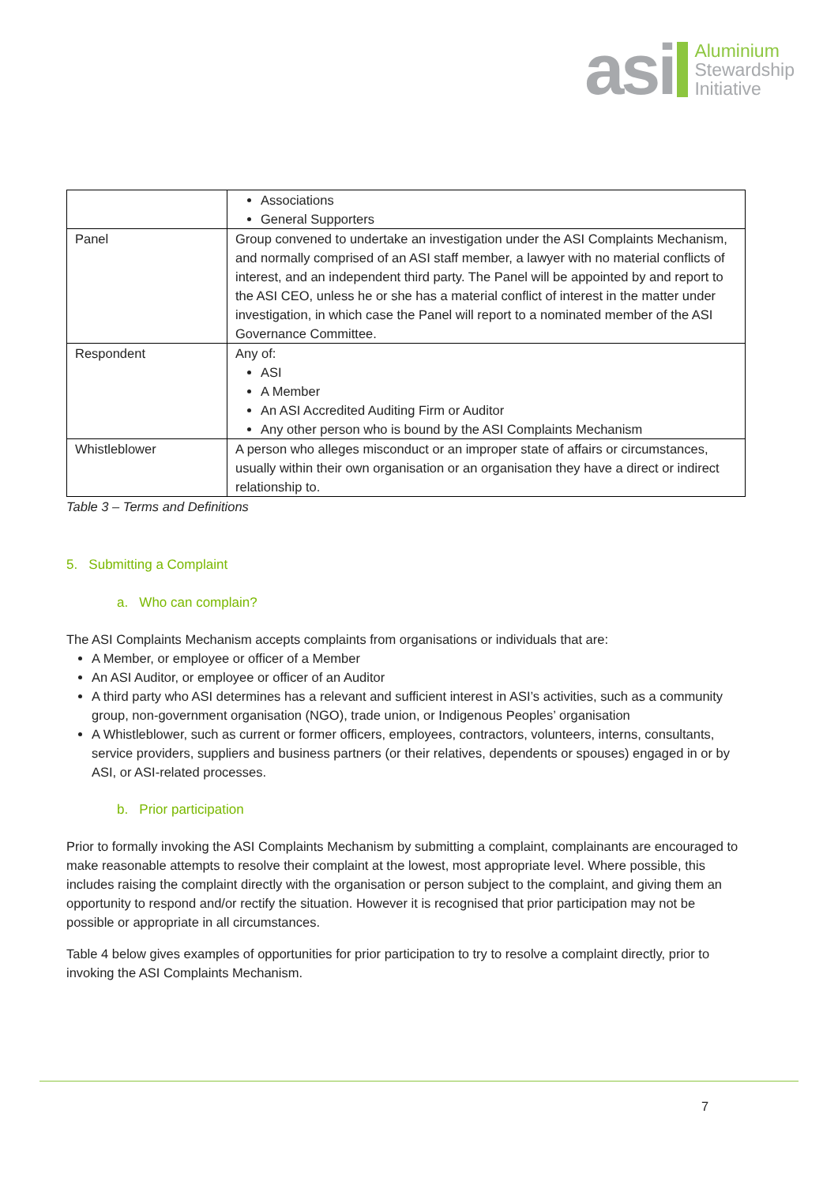asi
Aluminium
Stewardship
Initiative
| | Associations General Supporters |
| Panel | Group convened to undertake an investigation under the ASI Complaints Mechanism, and normally comprised of an ASI staff member, a lawyer with no material conflicts of interest, and an independent third party. The Panel will be appointed by and report to the ASI CEO, unless he or she has a material conflict of interest in the matter under investigation, in which case the Panel will report to a nominated member of the ASI Governance Committee. |
| Respondent | Any of: ASI A Member An ASI Accredited Auditing Firm or Auditor Any other person who is bound by the ASI Complaints Mechanism |
| Whistleblower | A person who alleges misconduct or an improper state of affairs or circumstances, usually within their own organisation or an organisation they have a direct or indirect relationship to. |
Table 3 – Terms and Definitions
5. Submitting a Complaint
a. Who can complain?
The ASI Complaints Mechanism accepts complaints from organisations or individuals that are:
A Member, or employee or officer of a Member
An ASI Auditor, or employee or officer of an Auditor
A third party who ASI determines has a relevant and sufficient interest in ASI’s activities, such as a community group, non-government organisation (NGO), trade union, or Indigenous Peoples’ organisation
A Whistleblower, such as current or former officers, employees, contractors, volunteers, interns, consultants, service providers, suppliers and business partners (or their relatives, dependents or spouses) engaged in or by ASI, or ASI-related processes.
b. Prior participation
Prior to formally invoking the ASI Complaints Mechanism by submitting a complaint, complainants are encouraged to make reasonable attempts to resolve their complaint at the lowest, most appropriate level. Where possible, this includes raising the complaint directly with the organisation or person subject to the complaint, and giving them an opportunity to respond and/or rectify the situation. However it is recognised that prior participation may not be possible or appropriate in all circumstances.
Table 4 below gives examples of opportunities for prior participation to try to resolve a complaint directly, prior to invoking the ASI Complaints Mechanism.
7